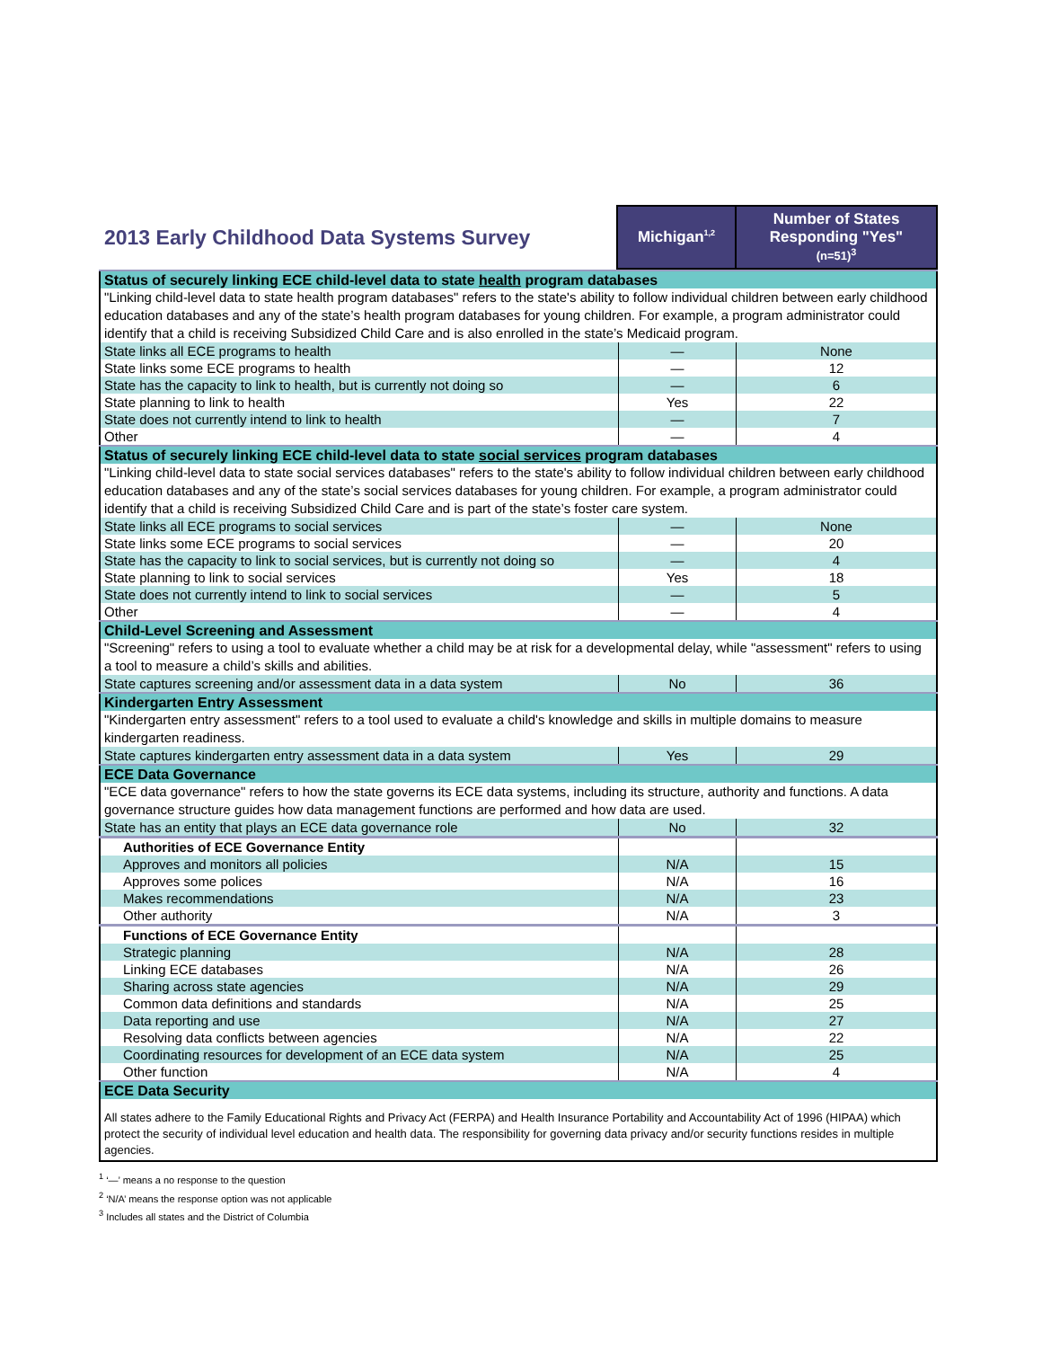| 2013 Early Childhood Data Systems Survey | Michigan<sup>1,2</sup> | Number of States Responding "Yes" (n=51)<sup>3</sup> |
| --- | --- | --- |
| Status of securely linking ECE child-level data to state health program databases | | |
| "Linking child-level data to state health program databases" refers to the state's ability to follow individual children between early childhood education databases and any of the state’s health program databases for young children. For example, a program administrator could identify that a child is receiving Subsidized Child Care and is also enrolled in the state’s Medicaid program. | | |
| State links all ECE programs to health | — | None |
| State links some ECE programs to health | — | 12 |
| State has the capacity to link to health, but is currently not doing so | — | 6 |
| State planning to link to health | Yes | 22 |
| State does not currently intend to link to health | — | 7 |
| Other | — | 4 |
| Status of securely linking ECE child-level data to state social services program databases | | |
| "Linking child-level data to state social services databases" refers to the state's ability to follow individual children between early childhood education databases and any of the state’s social services databases for young children. For example, a program administrator could identify that a child is receiving Subsidized Child Care and is part of the state’s foster care system. | | |
| State links all ECE programs to social services | — | None |
| State links some ECE programs to social services | — | 20 |
| State has the capacity to link to social services, but is currently not doing so | — | 4 |
| State planning to link to social services | Yes | 18 |
| State does not currently intend to link to social services | — | 5 |
| Other | — | 4 |
| Child-Level Screening and Assessment | | |
| "Screening" refers to using a tool to evaluate whether a child may be at risk for a developmental delay, while "assessment" refers to using a tool to measure a child’s skills and abilities. | | |
| State captures screening and/or assessment data in a data system | No | 36 |
| Kindergarten Entry Assessment | | |
| "Kindergarten entry assessment" refers to a tool used to evaluate a child's knowledge and skills in multiple domains to measure kindergarten readiness. | | |
| State captures kindergarten entry assessment data in a data system | Yes | 29 |
| ECE Data Governance | | |
| "ECE data governance" refers to how the state governs its ECE data systems, including its structure, authority and functions. A data governance structure guides how data management functions are performed and how data are used. | | |
| State has an entity that plays an ECE data governance role | No | 32 |
| Authorities of ECE Governance Entity | | |
| Approves and monitors all policies | N/A | 15 |
| Approves some polices | N/A | 16 |
| Makes recommendations | N/A | 23 |
| Other authority | N/A | 3 |
| Functions of ECE Governance Entity | | |
| Strategic planning | N/A | 28 |
| Linking ECE databases | N/A | 26 |
| Sharing across state agencies | N/A | 29 |
| Common data definitions and standards | N/A | 25 |
| Data reporting and use | N/A | 27 |
| Resolving data conflicts between agencies | N/A | 22 |
| Coordinating resources for development of an ECE data system | N/A | 25 |
| Other function | N/A | 4 |
| ECE Data Security | | |
| All states adhere to the Family Educational Rights and Privacy Act (FERPA) and Health Insurance Portability and Accountability Act of 1996 (HIPAA) which protect the security of individual level education and health data. The responsibility for governing data privacy and/or security functions resides in multiple agencies. | | |
<sup>1</sup> ‘—’ means a no response to the question
<sup>2</sup> ‘N/A’ means the response option was not applicable
<sup>3</sup> Includes all states and the District of Columbia